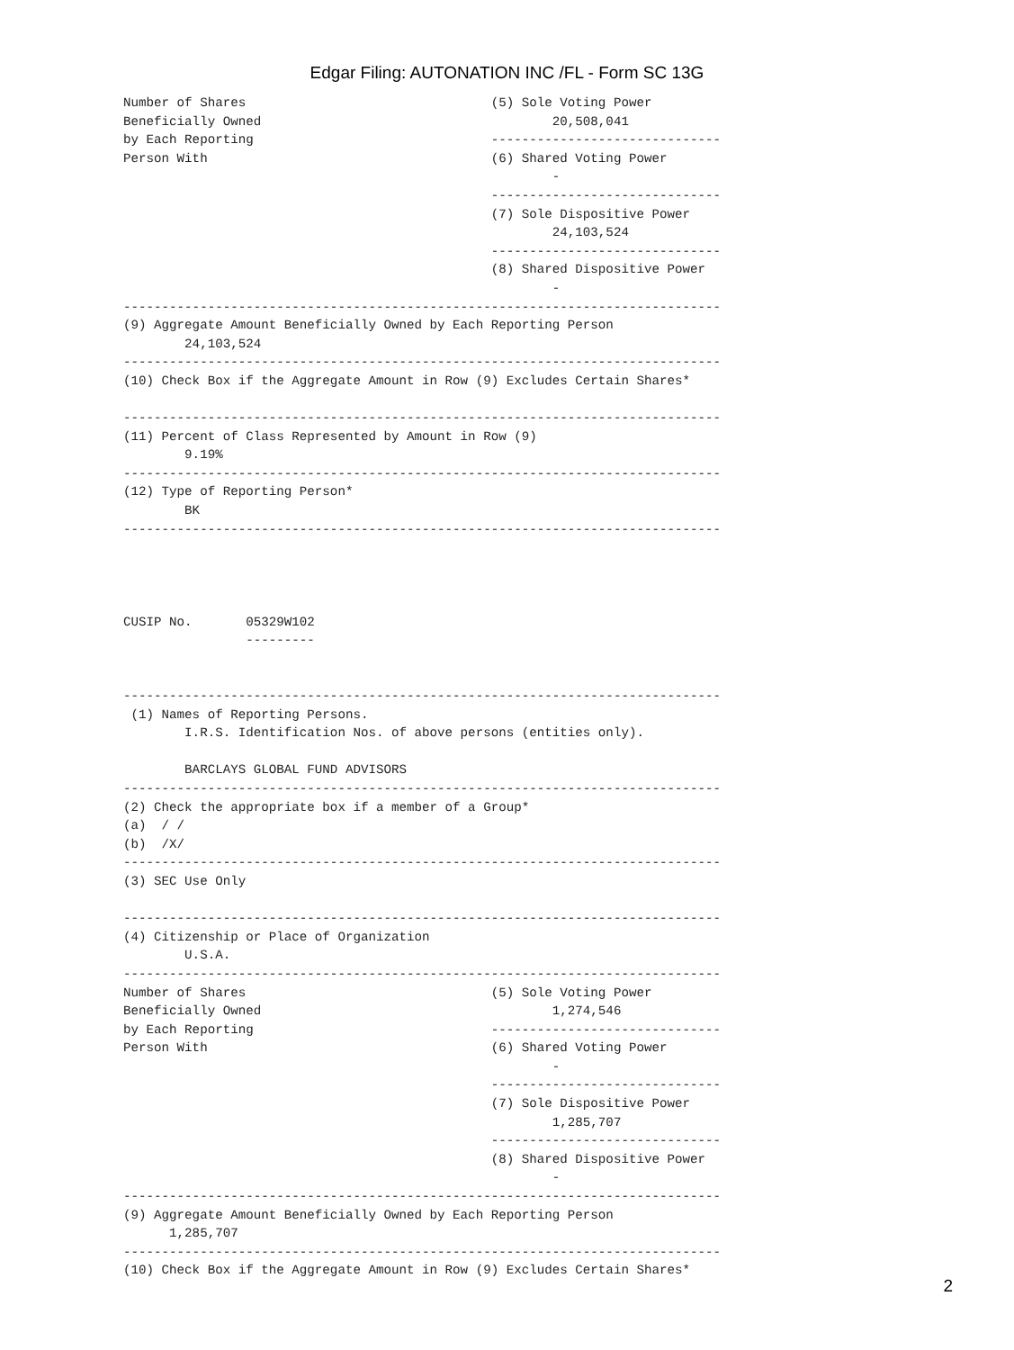Edgar Filing: AUTONATION INC /FL - Form SC 13G
Number of Shares                                (5) Sole Voting Power
Beneficially Owned                                      20,508,041
by Each Reporting                               ------------------------------
Person With                                     (6) Shared Voting Power
                                                        -
                                                ------------------------------
                                                (7) Sole Dispositive Power
                                                        24,103,524
                                                ------------------------------
                                                (8) Shared Dispositive Power
                                                        -
------------------------------------------------------------------------------
(9) Aggregate Amount Beneficially Owned by Each Reporting Person
        24,103,524
------------------------------------------------------------------------------
(10) Check Box if the Aggregate Amount in Row (9) Excludes Certain Shares*

------------------------------------------------------------------------------
(11) Percent of Class Represented by Amount in Row (9)
        9.19%
------------------------------------------------------------------------------
(12) Type of Reporting Person*
        BK
------------------------------------------------------------------------------




CUSIP No.       05329W102
                ---------


------------------------------------------------------------------------------
 (1) Names of Reporting Persons.
        I.R.S. Identification Nos. of above persons (entities only).

        BARCLAYS GLOBAL FUND ADVISORS
------------------------------------------------------------------------------
(2) Check the appropriate box if a member of a Group*
(a)  / /
(b)  /X/
------------------------------------------------------------------------------
(3) SEC Use Only

------------------------------------------------------------------------------
(4) Citizenship or Place of Organization
        U.S.A.
------------------------------------------------------------------------------
Number of Shares                                (5) Sole Voting Power
Beneficially Owned                                      1,274,546
by Each Reporting                               ------------------------------
Person With                                     (6) Shared Voting Power
                                                        -
                                                ------------------------------
                                                (7) Sole Dispositive Power
                                                        1,285,707
                                                ------------------------------
                                                (8) Shared Dispositive Power
                                                        -
------------------------------------------------------------------------------
(9) Aggregate Amount Beneficially Owned by Each Reporting Person
      1,285,707
------------------------------------------------------------------------------
(10) Check Box if the Aggregate Amount in Row (9) Excludes Certain Shares*
2